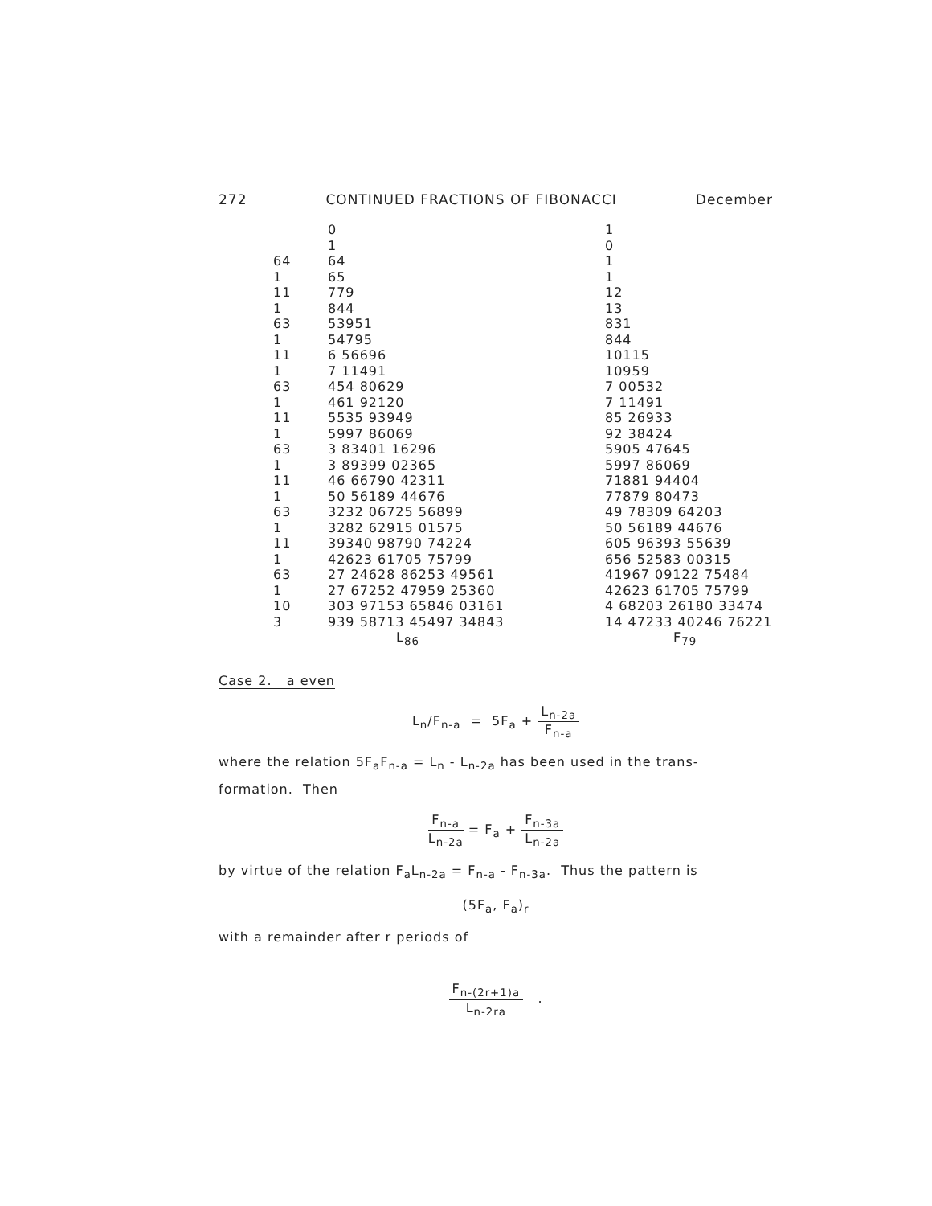272 CONTINUED FRACTIONS OF FIBONACCI December
| | 0 | 1 |
| | 1 | 0 |
| 64 | 64 | 1 |
| 1 | 65 | 1 |
| 11 | 779 | 12 |
| 1 | 844 | 13 |
| 63 | 53951 | 831 |
| 1 | 54795 | 844 |
| 11 | 6 56696 | 10115 |
| 1 | 7 11491 | 10959 |
| 63 | 454 80629 | 7 00532 |
| 1 | 461 92120 | 7 11491 |
| 11 | 5535 93949 | 85 26933 |
| 1 | 5997 86069 | 92 38424 |
| 63 | 3 83401 16296 | 5905 47645 |
| 1 | 3 89399 02365 | 5997 86069 |
| 11 | 46 66790 42311 | 71881 94404 |
| 1 | 50 56189 44676 | 77879 80473 |
| 63 | 3232 06725 56899 | 49 78309 64203 |
| 1 | 3282 62915 01575 | 50 56189 44676 |
| 11 | 39340 98790 74224 | 605 96393 55639 |
| 1 | 42623 61705 75799 | 656 52583 00315 |
| 63 | 27 24628 86253 49561 | 41967 09122 75484 |
| 1 | 27 67252 47959 25360 | 42623 61705 75799 |
| 10 | 303 97153 65846 03161 | 4 68203 26180 33474 |
| 3 | 939 58713 45497 34843 | 14 47233 40246 76221 |
| | L<sub>86</sub> | F<sub>79</sub> |
Case 2. a even
L<sub>n</sub>/F<sub>n-a</sub> = 5F<sub>a</sub> + L<sub>n-2a</sub> F<sub>n-a</sub>
where the relation 5F<sub>a</sub>F<sub>n-a</sub> = L<sub>n</sub> - L<sub>n-2a</sub> has been used in the trans-formation. Then
F<sub>n-a</sub> L<sub>n-2a</sub> = F<sub>a</sub> + F<sub>n-3a</sub> L<sub>n-2a</sub>
by virtue of the relation F<sub>a</sub>L<sub>n-2a</sub> = F<sub>n-a</sub> - F<sub>n-3a</sub>. Thus the pattern is
(5F<sub>a</sub>, F<sub>a</sub>)<sub>r</sub>
with a remainder after r periods of
F<sub>n-(2r+1)a</sub> L<sub>n-2ra</sub> .